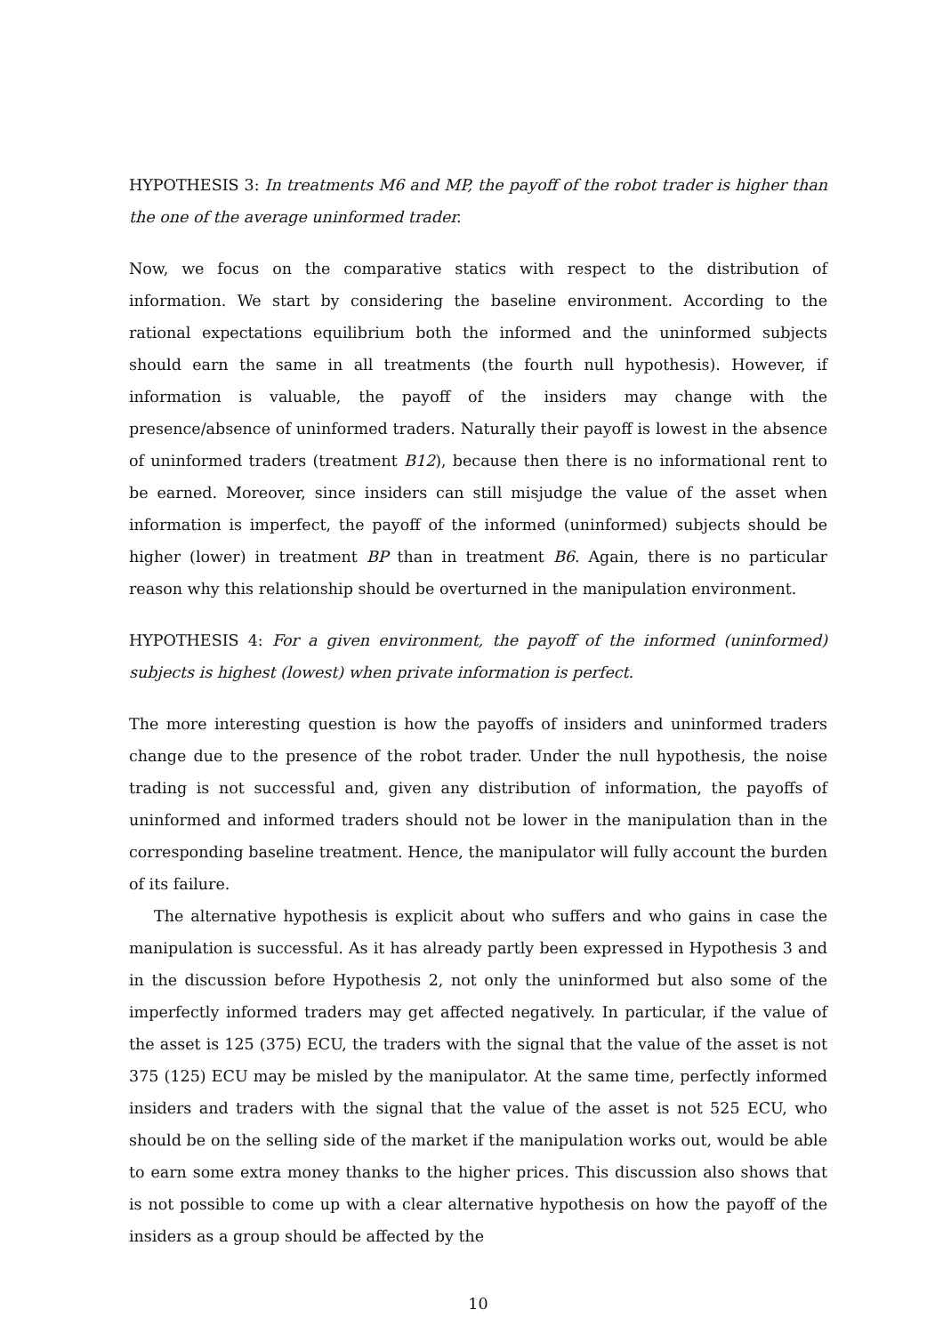HYPOTHESIS 3: In treatments M6 and MP, the payoff of the robot trader is higher than the one of the average uninformed trader.
Now, we focus on the comparative statics with respect to the distribution of information. We start by considering the baseline environment. According to the rational expectations equilibrium both the informed and the uninformed subjects should earn the same in all treatments (the fourth null hypothesis). However, if information is valuable, the payoff of the insiders may change with the presence/absence of uninformed traders. Naturally their payoff is lowest in the absence of uninformed traders (treatment B12), because then there is no informational rent to be earned. Moreover, since insiders can still misjudge the value of the asset when information is imperfect, the payoff of the informed (uninformed) subjects should be higher (lower) in treatment BP than in treatment B6. Again, there is no particular reason why this relationship should be overturned in the manipulation environment.
HYPOTHESIS 4: For a given environment, the payoff of the informed (uninformed) subjects is highest (lowest) when private information is perfect.
The more interesting question is how the payoffs of insiders and uninformed traders change due to the presence of the robot trader. Under the null hypothesis, the noise trading is not successful and, given any distribution of information, the payoffs of uninformed and informed traders should not be lower in the manipulation than in the corresponding baseline treatment. Hence, the manipulator will fully account the burden of its failure.
The alternative hypothesis is explicit about who suffers and who gains in case the manipulation is successful. As it has already partly been expressed in Hypothesis 3 and in the discussion before Hypothesis 2, not only the uninformed but also some of the imperfectly informed traders may get affected negatively. In particular, if the value of the asset is 125 (375) ECU, the traders with the signal that the value of the asset is not 375 (125) ECU may be misled by the manipulator. At the same time, perfectly informed insiders and traders with the signal that the value of the asset is not 525 ECU, who should be on the selling side of the market if the manipulation works out, would be able to earn some extra money thanks to the higher prices. This discussion also shows that is not possible to come up with a clear alternative hypothesis on how the payoff of the insiders as a group should be affected by the
10